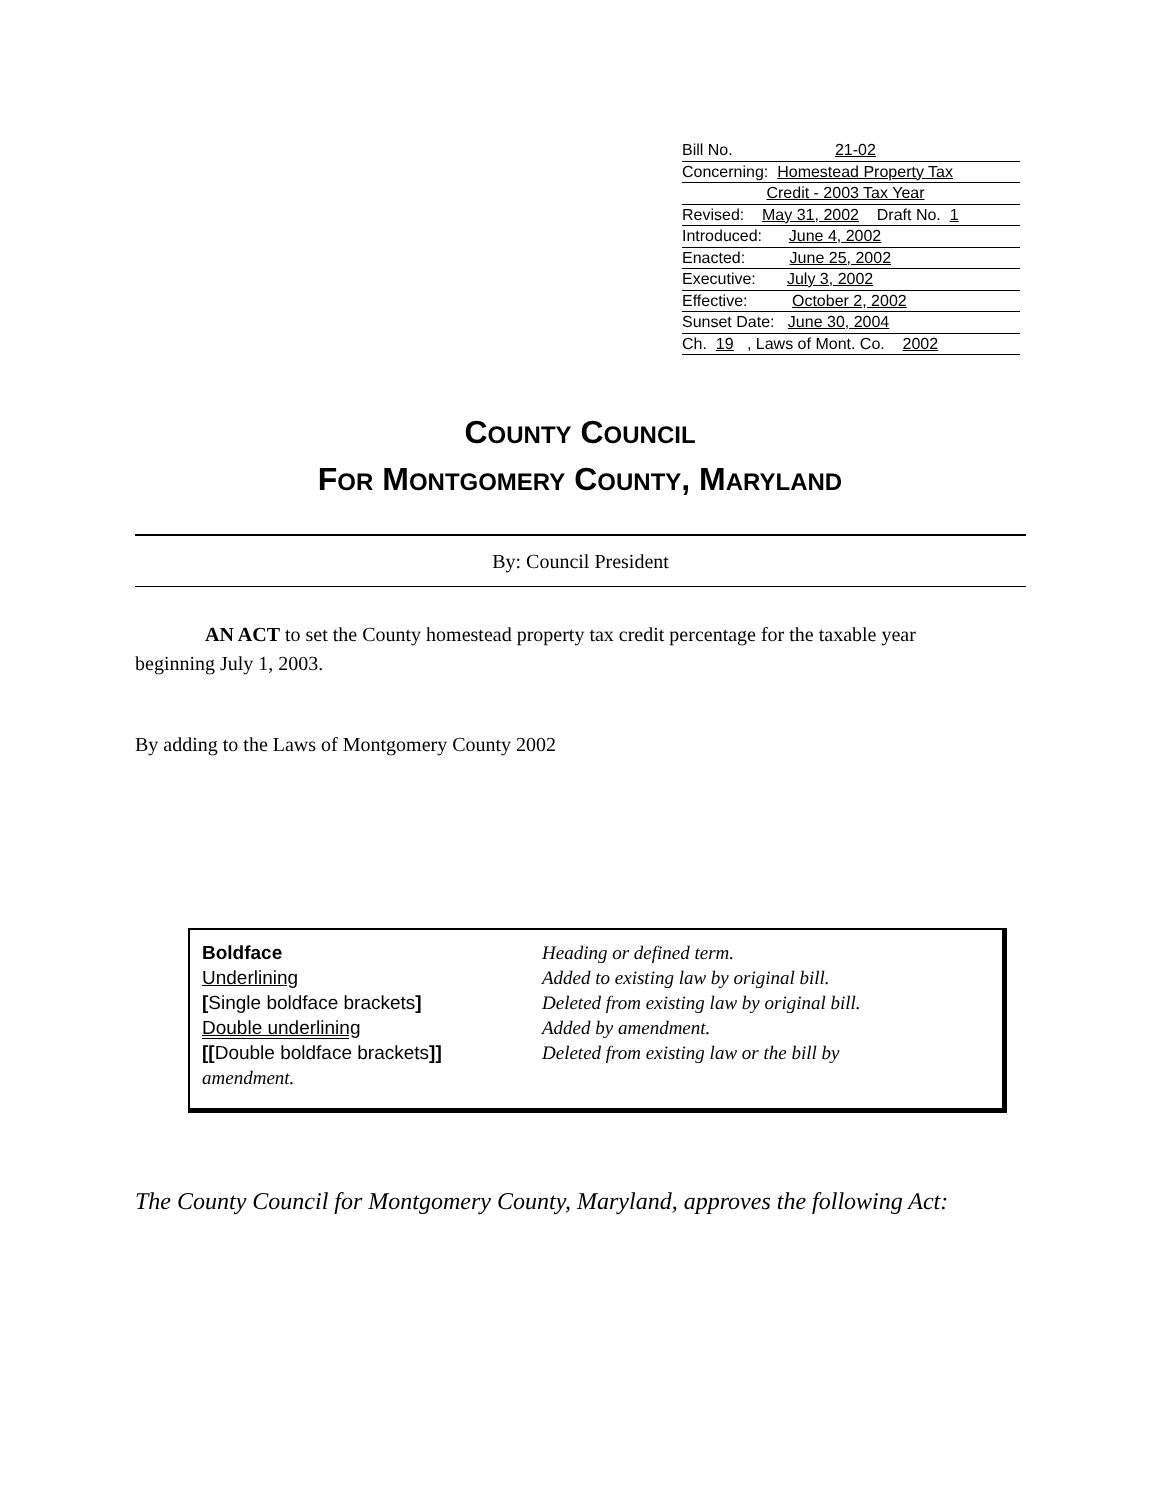Bill No. 21-02
Concerning: Homestead Property Tax
Credit - 2003 Tax Year
Revised: May 31, 2002 Draft No. 1
Introduced: June 4, 2002
Enacted: June 25, 2002
Executive: July 3, 2002
Effective: October 2, 2002
Sunset Date: June 30, 2004
Ch. 19 , Laws of Mont. Co. 2002
COUNTY COUNCIL
FOR MONTGOMERY COUNTY, MARYLAND
By: Council President
AN ACT to set the County homestead property tax credit percentage for the taxable year beginning July 1, 2003.
By adding to the Laws of Montgomery County 2002
Boldface Heading or defined term.
Underlining Added to existing law by original bill.
[Single boldface brackets] Deleted from existing law by original bill.
Double underlining Added by amendment.
[[Double boldface brackets]] Deleted from existing law or the bill by
amendment.
The County Council for Montgomery County, Maryland, approves the following Act: